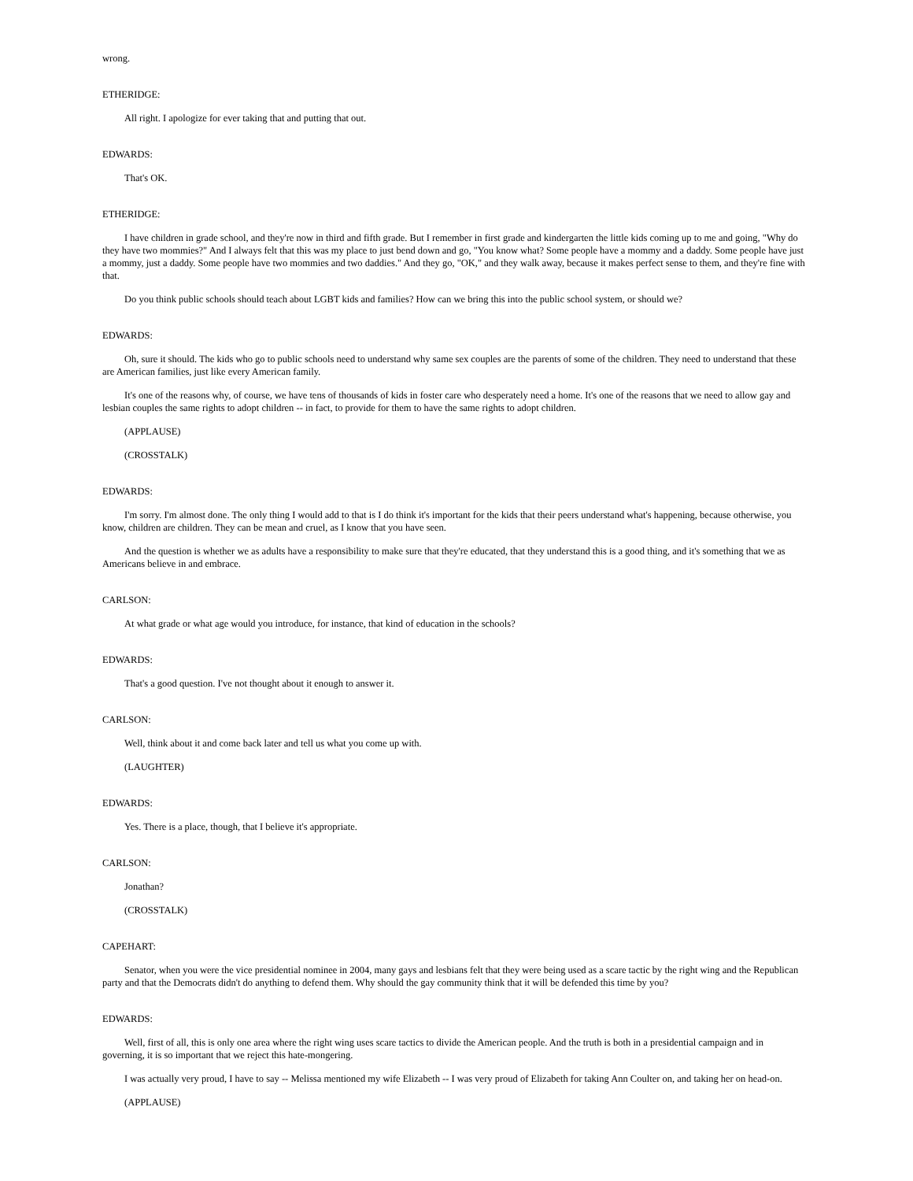wrong.
ETHERIDGE:
All right. I apologize for ever taking that and putting that out.
EDWARDS:
That's OK.
ETHERIDGE:
I have children in grade school, and they're now in third and fifth grade. But I remember in first grade and kindergarten the little kids coming up to me and going, "Why do they have two mommies?" And I always felt that this was my place to just bend down and go, "You know what? Some people have a mommy and a daddy. Some people have just a mommy, just a daddy. Some people have two mommies and two daddies." And they go, "OK," and they walk away, because it makes perfect sense to them, and they're fine with that.
Do you think public schools should teach about LGBT kids and families? How can we bring this into the public school system, or should we?
EDWARDS:
Oh, sure it should. The kids who go to public schools need to understand why same sex couples are the parents of some of the children. They need to understand that these are American families, just like every American family.
It's one of the reasons why, of course, we have tens of thousands of kids in foster care who desperately need a home. It's one of the reasons that we need to allow gay and lesbian couples the same rights to adopt children -- in fact, to provide for them to have the same rights to adopt children.
(APPLAUSE)
(CROSSTALK)
EDWARDS:
I'm sorry. I'm almost done. The only thing I would add to that is I do think it's important for the kids that their peers understand what's happening, because otherwise, you know, children are children. They can be mean and cruel, as I know that you have seen.
And the question is whether we as adults have a responsibility to make sure that they're educated, that they understand this is a good thing, and it's something that we as Americans believe in and embrace.
CARLSON:
At what grade or what age would you introduce, for instance, that kind of education in the schools?
EDWARDS:
That's a good question. I've not thought about it enough to answer it.
CARLSON:
Well, think about it and come back later and tell us what you come up with.
(LAUGHTER)
EDWARDS:
Yes. There is a place, though, that I believe it's appropriate.
CARLSON:
Jonathan?
(CROSSTALK)
CAPEHART:
Senator, when you were the vice presidential nominee in 2004, many gays and lesbians felt that they were being used as a scare tactic by the right wing and the Republican party and that the Democrats didn't do anything to defend them. Why should the gay community think that it will be defended this time by you?
EDWARDS:
Well, first of all, this is only one area where the right wing uses scare tactics to divide the American people. And the truth is both in a presidential campaign and in governing, it is so important that we reject this hate-mongering.
I was actually very proud, I have to say -- Melissa mentioned my wife Elizabeth -- I was very proud of Elizabeth for taking Ann Coulter on, and taking her on head-on.
(APPLAUSE)